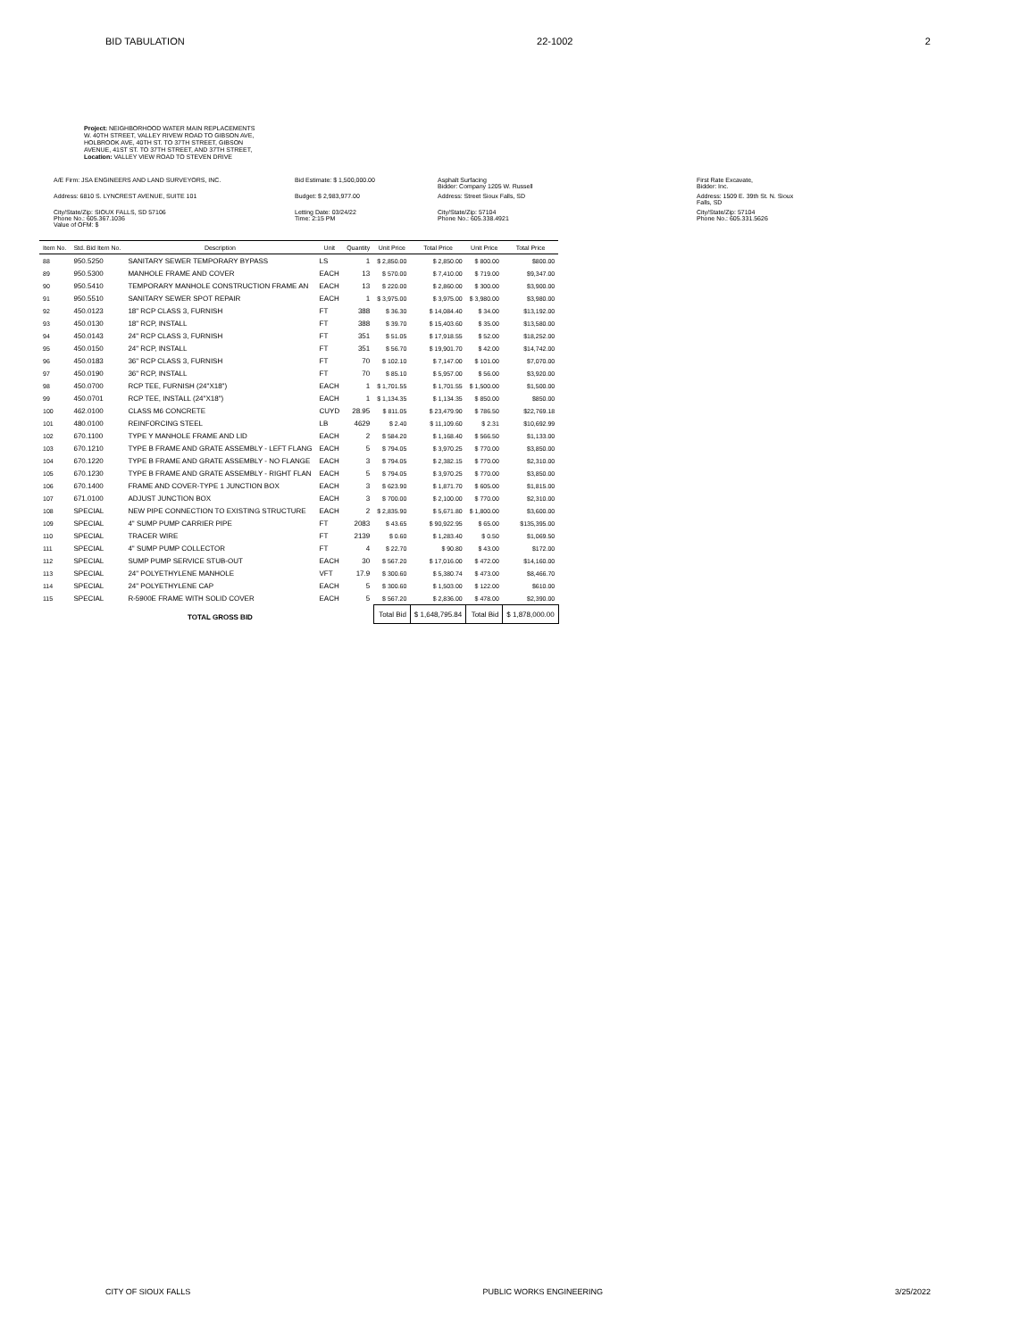BID TABULATION 22-1002 2
Project: NEIGHBORHOOD WATER MAIN REPLACEMENTS
W. 40TH STREET, VALLEY RIVEW ROAD TO GIBSON AVE,
HOLBROOK AVE, 40TH ST. TO 37TH STREET, GIBSON
AVENUE, 41ST ST. TO 37TH STREET, AND 37TH STREET,
Location: VALLEY VIEW ROAD TO STEVEN DRIVE
A/E Firm: JSA ENGINEERS AND LAND SURVEYORS, INC.
Bid Estimate: $ 1,500,000.00
Asphalt Surfacing
Bidder: Company 1205 W. Russell
First Rate Excavate,
Bidder: Inc.
Address: 6810 S. LYNCREST AVENUE, SUITE 101
Budget: $ 2,983,977.00
Address: Street Sioux Falls, SD
Address: 1509 E. 39th St. N. Sioux Falls, SD
City/State/Zip: SIOUX FALLS, SD 57106
Phone No.: 605.367.1036
Value of OFM: $
Letting Date: 03/24/22
Time: 2:15 PM
City/State/Zip: 57104
Phone No.: 605.338.4921
City/State/Zip: 57104
Phone No.: 605.331.5626
| Item No. | Std. Bid Item No. | Description | Unit | Quantity | Unit Price | Total Price | Unit Price | Total Price |
| --- | --- | --- | --- | --- | --- | --- | --- | --- |
| 88 | 950.5250 | SANITARY SEWER TEMPORARY BYPASS | LS | 1 | $ 2,850.00 | $ 2,850.00 | $ 800.00 | $800.00 |
| 89 | 950.5300 | MANHOLE FRAME AND COVER | EACH | 13 | $ 570.00 | $ 7,410.00 | $ 719.00 | $9,347.00 |
| 90 | 950.5410 | TEMPORARY MANHOLE CONSTRUCTION FRAME AN | EACH | 13 | $ 220.00 | $ 2,860.00 | $ 300.00 | $3,900.00 |
| 91 | 950.5510 | SANITARY SEWER SPOT REPAIR | EACH | 1 | $ 3,975.00 | $ 3,975.00 | $ 3,980.00 | $3,980.00 |
| 92 | 450.0123 | 18" RCP CLASS 3, FURNISH | FT | 388 | $ 36.30 | $ 14,084.40 | $ 34.00 | $13,192.00 |
| 93 | 450.0130 | 18" RCP, INSTALL | FT | 388 | $ 39.70 | $ 15,403.60 | $ 35.00 | $13,580.00 |
| 94 | 450.0143 | 24" RCP CLASS 3, FURNISH | FT | 351 | $ 51.05 | $ 17,918.55 | $ 52.00 | $18,252.00 |
| 95 | 450.0150 | 24" RCP, INSTALL | FT | 351 | $ 56.70 | $ 19,901.70 | $ 42.00 | $14,742.00 |
| 96 | 450.0183 | 36" RCP CLASS 3, FURNISH | FT | 70 | $ 102.10 | $ 7,147.00 | $ 101.00 | $7,070.00 |
| 97 | 450.0190 | 36" RCP, INSTALL | FT | 70 | $ 85.10 | $ 5,957.00 | $ 56.00 | $3,920.00 |
| 98 | 450.0700 | RCP TEE, FURNISH (24"X18") | EACH | 1 | $ 1,701.55 | $ 1,701.55 | $ 1,500.00 | $1,500.00 |
| 99 | 450.0701 | RCP TEE, INSTALL (24"X18") | EACH | 1 | $ 1,134.35 | $ 1,134.35 | $ 850.00 | $850.00 |
| 100 | 462.0100 | CLASS M6 CONCRETE | CUYD | 28.95 | $ 811.05 | $ 23,479.90 | $ 786.50 | $22,769.18 |
| 101 | 480.0100 | REINFORCING STEEL | LB | 4629 | $ 2.40 | $ 11,109.60 | $ 2.31 | $10,692.99 |
| 102 | 670.1100 | TYPE Y MANHOLE FRAME AND LID | EACH | 2 | $ 584.20 | $ 1,168.40 | $ 566.50 | $1,133.00 |
| 103 | 670.1210 | TYPE B FRAME AND GRATE ASSEMBLY - LEFT FLANG | EACH | 5 | $ 794.05 | $ 3,970.25 | $ 770.00 | $3,850.00 |
| 104 | 670.1220 | TYPE B FRAME AND GRATE ASSEMBLY - NO FLANGE | EACH | 3 | $ 794.05 | $ 2,382.15 | $ 770.00 | $2,310.00 |
| 105 | 670.1230 | TYPE B FRAME AND GRATE ASSEMBLY - RIGHT FLAN | EACH | 5 | $ 794.05 | $ 3,970.25 | $ 770.00 | $3,850.00 |
| 106 | 670.1400 | FRAME AND COVER-TYPE 1 JUNCTION BOX | EACH | 3 | $ 623.90 | $ 1,871.70 | $ 605.00 | $1,815.00 |
| 107 | 671.0100 | ADJUST JUNCTION BOX | EACH | 3 | $ 700.00 | $ 2,100.00 | $ 770.00 | $2,310.00 |
| 108 | SPECIAL | NEW PIPE CONNECTION TO EXISTING STRUCTURE | EACH | 2 | $ 2,835.90 | $ 5,671.80 | $ 1,800.00 | $3,600.00 |
| 109 | SPECIAL | 4" SUMP PUMP CARRIER PIPE | FT | 2083 | $ 43.65 | $ 90,922.95 | $ 65.00 | $135,395.00 |
| 110 | SPECIAL | TRACER WIRE | FT | 2139 | $ 0.60 | $ 1,283.40 | $ 0.50 | $1,069.50 |
| 111 | SPECIAL | 4" SUMP PUMP COLLECTOR | FT | 4 | $ 22.70 | $ 90.80 | $ 43.00 | $172.00 |
| 112 | SPECIAL | SUMP PUMP SERVICE STUB-OUT | EACH | 30 | $ 567.20 | $ 17,016.00 | $ 472.00 | $14,160.00 |
| 113 | SPECIAL | 24" POLYETHYLENE MANHOLE | VFT | 17.9 | $ 300.60 | $ 5,380.74 | $ 473.00 | $8,466.70 |
| 114 | SPECIAL | 24" POLYETHYLENE CAP | EACH | 5 | $ 300.60 | $ 1,503.00 | $ 122.00 | $610.00 |
| 115 | SPECIAL | R-5900E FRAME WITH SOLID COVER | EACH | 5 | $ 567.20 | $ 2,836.00 | $ 478.00 | $2,390.00 |
| | | TOTAL GROSS BID | | | Total Bid | $ 1,648,795.84 | Total Bid | $ 1,878,000.00 |
CITY OF SIOUX FALLS PUBLIC WORKS ENGINEERING 3/25/2022